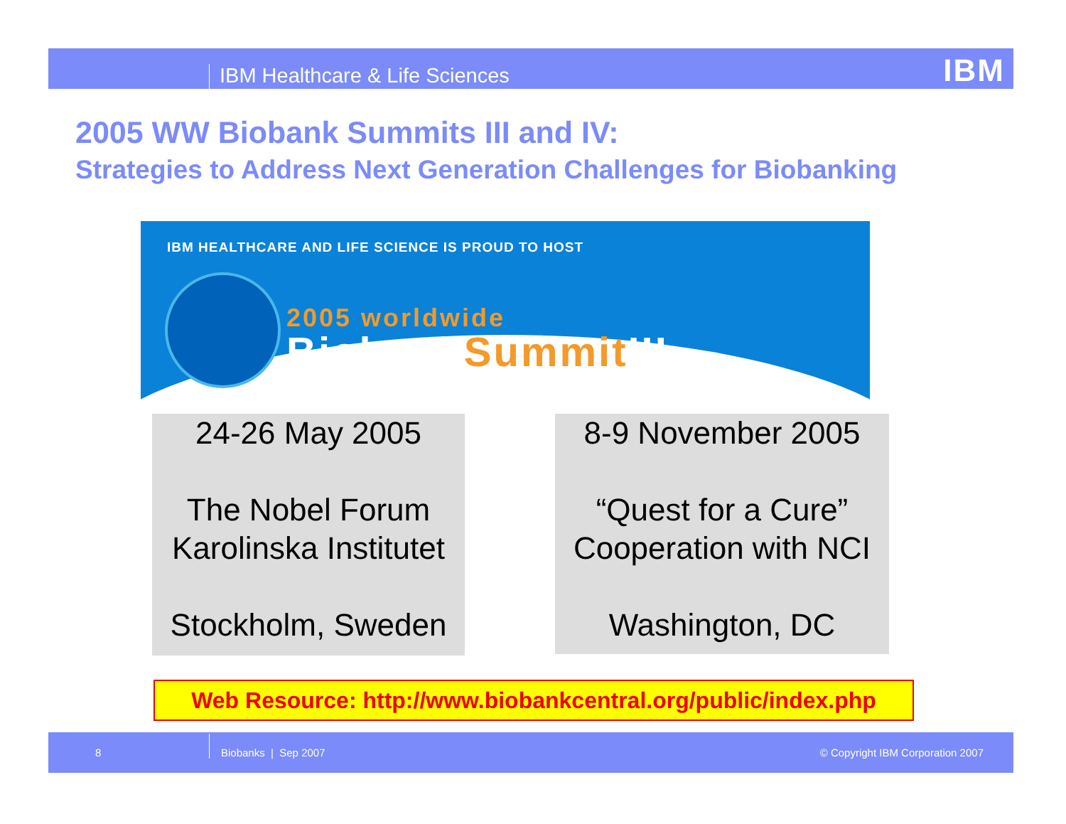IBM Healthcare & Life Sciences IBM
2005 WW Biobank Summits III and IV:
Strategies to Address Next Generation Challenges for Biobanking
IBM HEALTHCARE AND LIFE SCIENCE IS PROUD TO HOST
2005 worldwide
BiobankSummit III
24-26 May 2005
The Nobel Forum
Karolinska Institutet
Stockholm, Sweden
8-9 November 2005
“Quest for a Cure”
Cooperation with NCI
Washington, DC
Web Resource: http://www.biobankcentral.org/public/index.php
8
Biobanks | Sep 2007
© Copyright IBM Corporation 2007